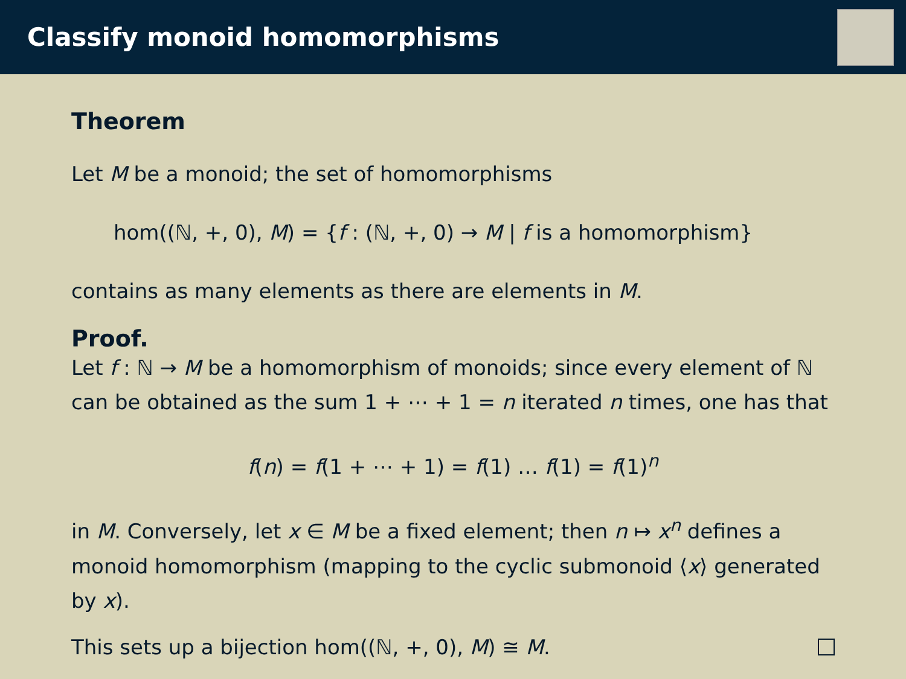Classify monoid homomorphisms
Theorem
Let M be a monoid; the set of homomorphisms
hom((ℕ, +, 0), M) = {f : (ℕ, +, 0) → M | f is a homomorphism}
contains as many elements as there are elements in M.
Proof.
Let f : ℕ → M be a homomorphism of monoids; since every element of ℕ can be obtained as the sum 1 + ⋯ + 1 = n iterated n times, one has that
f(n) = f(1 + ⋯ + 1) = f(1) … f(1) = f(1)<sup>n</sup>
in M. Conversely, let x ∈ M be a fixed element; then n ↦ x<sup>n</sup> defines a monoid homomorphism (mapping to the cyclic submonoid ⟨x⟩ generated by x).
This sets up a bijection hom((ℕ, +, 0), M) ≅ M.